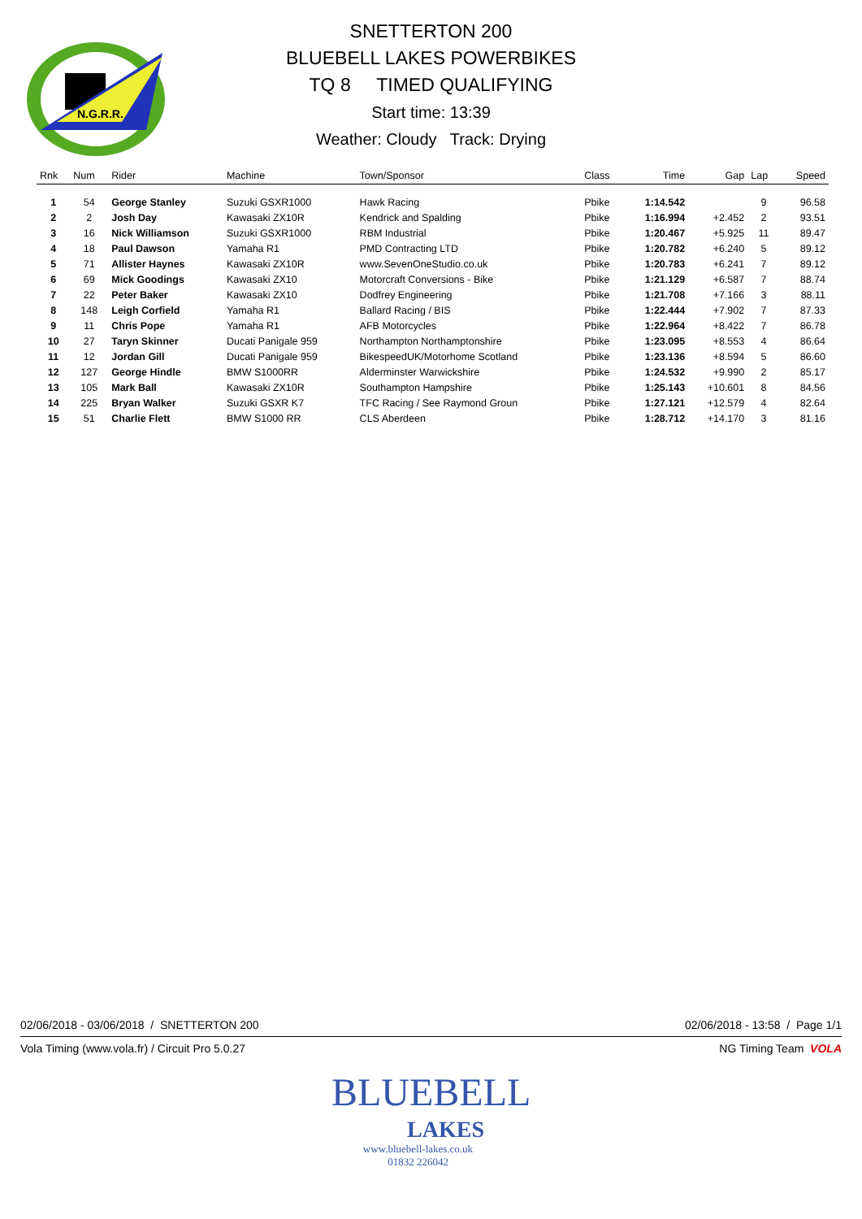N.G.R.R.
SNETTERTON 200
BLUEBELL LAKES POWERBIKES
TQ 8 TIMED QUALIFYING
Start time: 13:39
Weather: Cloudy Track: Drying
| Rnk | Num | Rider | Machine | Town/Sponsor | Class | Time | Gap | Lap | Speed |
| --- | --- | --- | --- | --- | --- | --- | --- | --- | --- |
| 1 | 54 | George Stanley | Suzuki GSXR1000 | Hawk Racing | Pbike | 1:14.542 | | 9 | 96.58 |
| 2 | 2 | Josh Day | Kawasaki ZX10R | Kendrick and Spalding | Pbike | 1:16.994 | +2.452 | 2 | 93.51 |
| 3 | 16 | Nick Williamson | Suzuki GSXR1000 | RBM Industrial | Pbike | 1:20.467 | +5.925 | 11 | 89.47 |
| 4 | 18 | Paul Dawson | Yamaha R1 | PMD Contracting LTD | Pbike | 1:20.782 | +6.240 | 5 | 89.12 |
| 5 | 71 | Allister Haynes | Kawasaki ZX10R | www.SevenOneStudio.co.uk | Pbike | 1:20.783 | +6.241 | 7 | 89.12 |
| 6 | 69 | Mick Goodings | Kawasaki ZX10 | Motorcraft Conversions - Bike | Pbike | 1:21.129 | +6.587 | 7 | 88.74 |
| 7 | 22 | Peter Baker | Kawasaki ZX10 | Dodfrey Engineering | Pbike | 1:21.708 | +7.166 | 3 | 88.11 |
| 8 | 148 | Leigh Corfield | Yamaha R1 | Ballard Racing / BIS | Pbike | 1:22.444 | +7.902 | 7 | 87.33 |
| 9 | 11 | Chris Pope | Yamaha R1 | AFB Motorcycles | Pbike | 1:22.964 | +8.422 | 7 | 86.78 |
| 10 | 27 | Taryn Skinner | Ducati Panigale 959 | Northampton Northamptonshire | Pbike | 1:23.095 | +8.553 | 4 | 86.64 |
| 11 | 12 | Jordan Gill | Ducati Panigale 959 | BikespeedUK/Motorhome Scotland | Pbike | 1:23.136 | +8.594 | 5 | 86.60 |
| 12 | 127 | George Hindle | BMW S1000RR | Alderminster Warwickshire | Pbike | 1:24.532 | +9.990 | 2 | 85.17 |
| 13 | 105 | Mark Ball | Kawasaki ZX10R | Southampton Hampshire | Pbike | 1:25.143 | +10.601 | 8 | 84.56 |
| 14 | 225 | Bryan Walker | Suzuki GSXR K7 | TFC Racing / See Raymond Groun | Pbike | 1:27.121 | +12.579 | 4 | 82.64 |
| 15 | 51 | Charlie Flett | BMW S1000 RR | CLS Aberdeen | Pbike | 1:28.712 | +14.170 | 3 | 81.16 |
02/06/2018 - 03/06/2018 / SNETTERTON 200 02/06/2018 - 13:58 / Page 1/1
Vola Timing (www.vola.fr) / Circuit Pro 5.0.27 NG Timing Team VOLA
BLUEBELL
LAKES
www.bluebell-lakes.co.uk
01832 226042